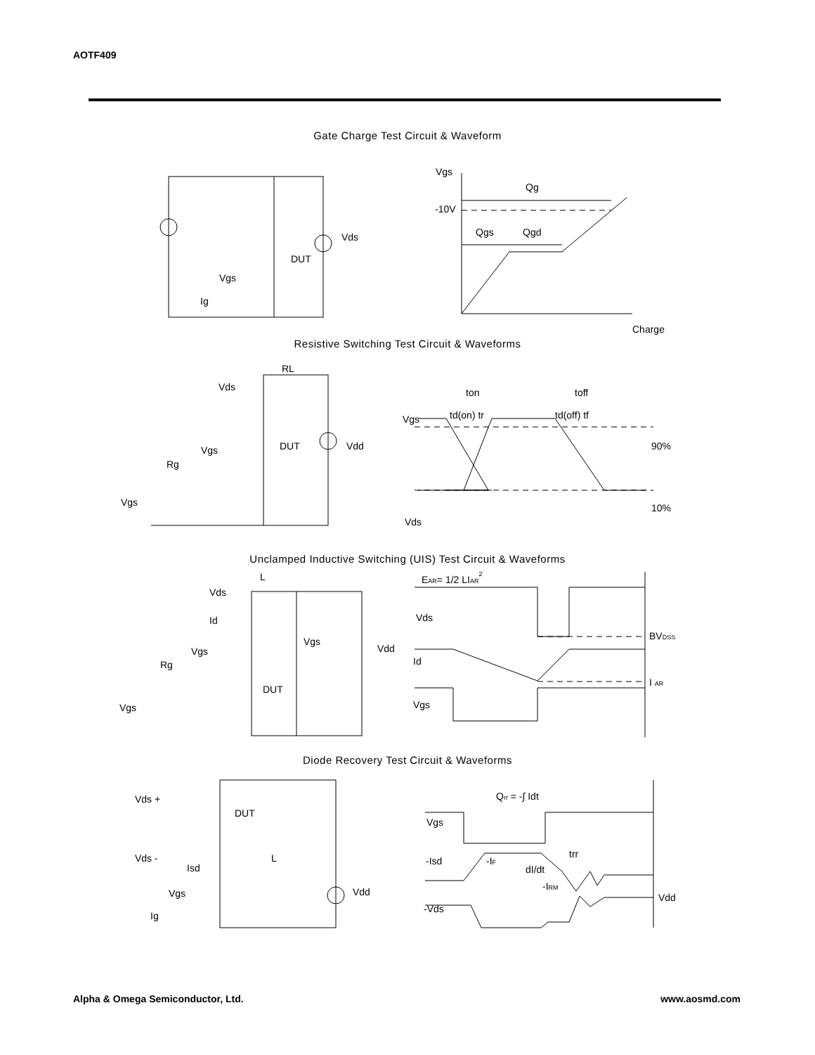AOTF409
Gate Charge Test Circuit & Waveform
Vgs
Qg
-10V
Qgs
Qgd
Charge
Vds
DUT
Vgs
Ig
Resistive Switching Test Circuit & Waveforms
RL
Vds
DUT
Vdd
Vgs
Rg
Vgs
Vgs
Vds
90%
10%
ton
toff
td(on) tr
td(off) tf
Unclamped Inductive Switching (UIS) Test Circuit & Waveforms
L
Vds
Id
Vgs
Vdd
Vgs
Rg
DUT
Vgs
EAR= 1/2 LIAR2
Vds
Id
Vgs
BVDSS
I AR
Diode Recovery Test Circuit & Waveforms
Vds +
DUT
Vds -
Isd
L
Vdd
Vgs
Ig
Qrr = -∫ Idt
Vgs
-Isd
-IF
dI/dt
trr
-IRM
-Vds
Vdd
Alpha & Omega Semiconductor, Ltd.
www.aosmd.com